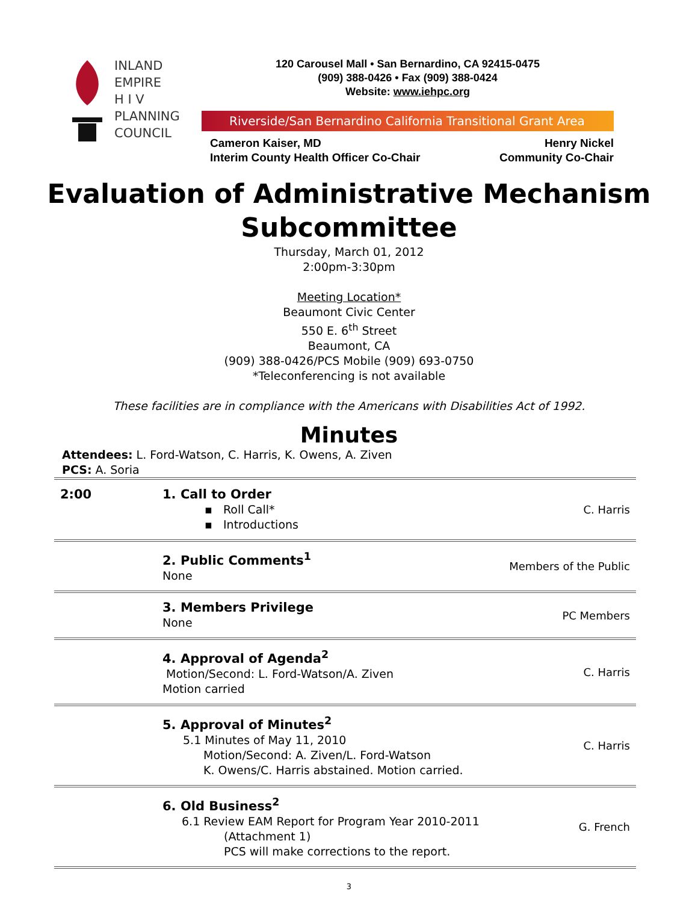INLAND
EMPIRE
H I V
PLANNING
COUNCIL
120 Carousel Mall • San Bernardino, CA 92415-0475
(909) 388-0426 • Fax (909) 388-0424
Website: www.iehpc.org
Riverside/San Bernardino California Transitional Grant Area
Cameron Kaiser, MD
Interim County Health Officer Co-Chair
Henry Nickel
Community Co-Chair
Evaluation of Administrative Mechanism
Subcommittee
Thursday, March 01, 2012
2:00pm-3:30pm
Meeting Location*
Beaumont Civic Center
550 E. 6<sup>th</sup> Street
Beaumont, CA
(909) 388-0426/PCS Mobile (909) 693-0750
*Teleconferencing is not available
These facilities are in compliance with the Americans with Disabilities Act of 1992.
Minutes
Attendees: L. Ford-Watson, C. Harris, K. Owens, A. Ziven
PCS: A. Soria
| 2:00 | 1. Call to Order ▪ Roll Call* ▪ Introductions | C. Harris |
| | 2. Public Comments<sup>1</sup> None | Members of the Public |
| | 3. Members Privilege None | PC Members |
| | 4. Approval of Agenda<sup>2</sup> Motion/Second: L. Ford-Watson/A. Ziven Motion carried | C. Harris |
| | 5. Approval of Minutes<sup>2</sup> 5.1 Minutes of May 11, 2010 Motion/Second: A. Ziven/L. Ford-Watson K. Owens/C. Harris abstained. Motion carried. | C. Harris |
| | 6. Old Business<sup>2</sup> 6.1 Review EAM Report for Program Year 2010-2011 (Attachment 1) PCS will make corrections to the report. | G. French |
3